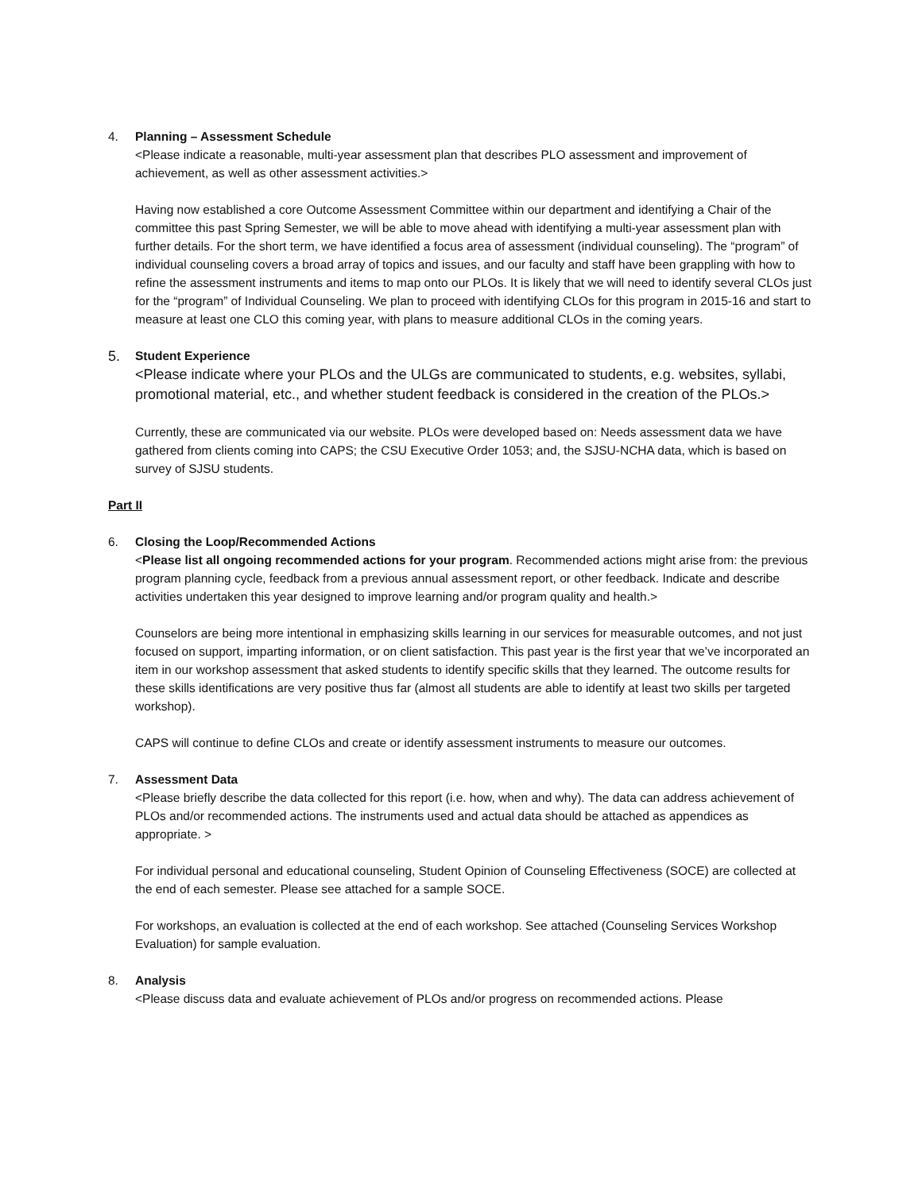4. Planning – Assessment Schedule
<Please indicate a reasonable, multi-year assessment plan that describes PLO assessment and improvement of achievement, as well as other assessment activities.>
Having now established a core Outcome Assessment Committee within our department and identifying a Chair of the committee this past Spring Semester, we will be able to move ahead with identifying a multi-year assessment plan with further details. For the short term, we have identified a focus area of assessment (individual counseling). The “program” of individual counseling covers a broad array of topics and issues, and our faculty and staff have been grappling with how to refine the assessment instruments and items to map onto our PLOs. It is likely that we will need to identify several CLOs just for the “program” of Individual Counseling. We plan to proceed with identifying CLOs for this program in 2015-16 and start to measure at least one CLO this coming year, with plans to measure additional CLOs in the coming years.
5.
Student Experience
<Please indicate where your PLOs and the ULGs are communicated to students, e.g. websites, syllabi, promotional material, etc., and whether student feedback is considered in the creation of the PLOs.>
Currently, these are communicated via our website. PLOs were developed based on: Needs assessment data we have gathered from clients coming into CAPS; the CSU Executive Order 1053; and, the SJSU-NCHA data, which is based on survey of SJSU students.
Part II
6. Closing the Loop/Recommended Actions
<Please list all ongoing recommended actions for your program. Recommended actions might arise from: the previous program planning cycle, feedback from a previous annual assessment report, or other feedback. Indicate and describe activities undertaken this year designed to improve learning and/or program quality and health.>
Counselors are being more intentional in emphasizing skills learning in our services for measurable outcomes, and not just focused on support, imparting information, or on client satisfaction. This past year is the first year that we’ve incorporated an item in our workshop assessment that asked students to identify specific skills that they learned. The outcome results for these skills identifications are very positive thus far (almost all students are able to identify at least two skills per targeted workshop).
CAPS will continue to define CLOs and create or identify assessment instruments to measure our outcomes.
7. Assessment Data
<Please briefly describe the data collected for this report (i.e. how, when and why). The data can address achievement of PLOs and/or recommended actions. The instruments used and actual data should be attached as appendices as appropriate. >
For individual personal and educational counseling, Student Opinion of Counseling Effectiveness (SOCE) are collected at the end of each semester. Please see attached for a sample SOCE.
For workshops, an evaluation is collected at the end of each workshop. See attached (Counseling Services Workshop Evaluation) for sample evaluation.
8. Analysis
<Please discuss data and evaluate achievement of PLOs and/or progress on recommended actions. Please